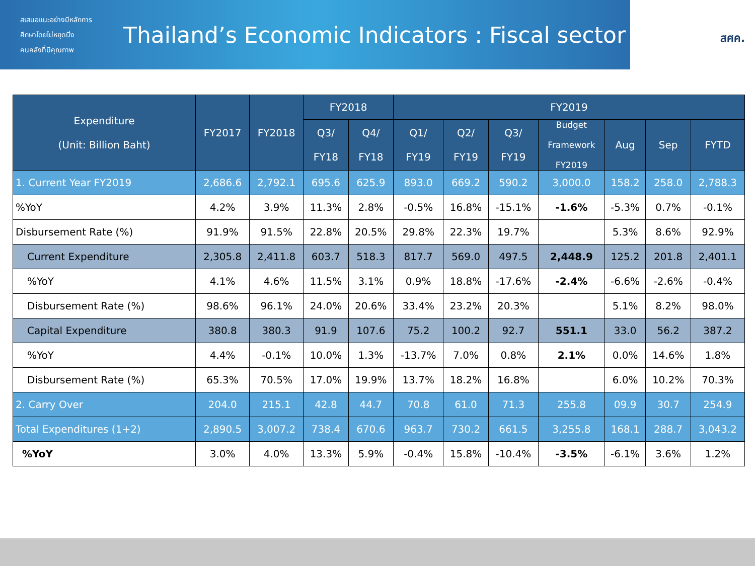สเสนอแนะอย่างมีหลักการ
ศึกษาโดยไม่หยุดนิ่ง
คนคลังที่มีคุณภาพ
Thailand’s Economic Indicators : Fiscal sector
สศค.
| Expenditure (Unit: Billion Baht) | FY2017 | FY2018 | FY2018 | | FY2019 | | | | | | |
| --- | --- | --- | --- | --- | --- | --- | --- | --- | --- | --- | --- |
| | | | Q3/ FY18 | Q4/ FY18 | Q1/ FY19 | Q2/ FY19 | Q3/ FY19 | Budget Framework FY2019 | Aug | Sep | FYTD |
| 1. Current Year FY2019 | 2,686.6 | 2,792.1 | 695.6 | 625.9 | 893.0 | 669.2 | 590.2 | 3,000.0 | 158.2 | 258.0 | 2,788.3 |
| %YoY | 4.2% | 3.9% | 11.3% | 2.8% | -0.5% | 16.8% | -15.1% | -1.6% | -5.3% | 0.7% | -0.1% |
| Disbursement Rate (%) | 91.9% | 91.5% | 22.8% | 20.5% | 29.8% | 22.3% | 19.7% | | 5.3% | 8.6% | 92.9% |
| Current Expenditure | 2,305.8 | 2,411.8 | 603.7 | 518.3 | 817.7 | 569.0 | 497.5 | 2,448.9 | 125.2 | 201.8 | 2,401.1 |
| %YoY | 4.1% | 4.6% | 11.5% | 3.1% | 0.9% | 18.8% | -17.6% | -2.4% | -6.6% | -2.6% | -0.4% |
| Disbursement Rate (%) | 98.6% | 96.1% | 24.0% | 20.6% | 33.4% | 23.2% | 20.3% | | 5.1% | 8.2% | 98.0% |
| Capital Expenditure | 380.8 | 380.3 | 91.9 | 107.6 | 75.2 | 100.2 | 92.7 | 551.1 | 33.0 | 56.2 | 387.2 |
| %YoY | 4.4% | -0.1% | 10.0% | 1.3% | -13.7% | 7.0% | 0.8% | 2.1% | 0.0% | 14.6% | 1.8% |
| Disbursement Rate (%) | 65.3% | 70.5% | 17.0% | 19.9% | 13.7% | 18.2% | 16.8% | | 6.0% | 10.2% | 70.3% |
| 2. Carry Over | 204.0 | 215.1 | 42.8 | 44.7 | 70.8 | 61.0 | 71.3 | 255.8 | 09.9 | 30.7 | 254.9 |
| Total Expenditures (1+2) | 2,890.5 | 3,007.2 | 738.4 | 670.6 | 963.7 | 730.2 | 661.5 | 3,255.8 | 168.1 | 288.7 | 3,043.2 |
| %YoY | 3.0% | 4.0% | 13.3% | 5.9% | -0.4% | 15.8% | -10.4% | -3.5% | -6.1% | 3.6% | 1.2% |